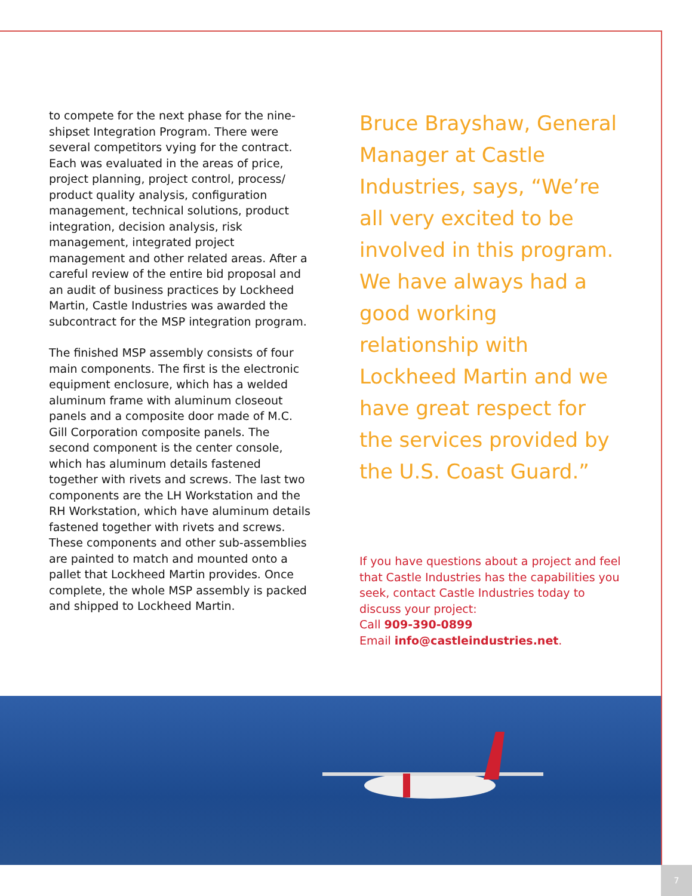to compete for the next phase for the nine-shipset Integration Program. There were several competitors vying for the contract. Each was evaluated in the areas of price, project planning, project control, process/ product quality analysis, configuration management, technical solutions, product integration, decision analysis, risk management, integrated project management and other related areas. After a careful review of the entire bid proposal and an audit of business practices by Lockheed Martin, Castle Industries was awarded the subcontract for the MSP integration program.
The finished MSP assembly consists of four main components. The first is the electronic equipment enclosure, which has a welded aluminum frame with aluminum closeout panels and a composite door made of M.C. Gill Corporation composite panels. The second component is the center console, which has aluminum details fastened together with rivets and screws. The last two components are the LH Workstation and the RH Workstation, which have aluminum details fastened together with rivets and screws. These components and other sub-assemblies are painted to match and mounted onto a pallet that Lockheed Martin provides. Once complete, the whole MSP assembly is packed and shipped to Lockheed Martin.
Bruce Brayshaw, General Manager at Castle Industries, says, “We’re all very excited to be involved in this program. We have always had a good working relationship with Lockheed Martin and we have great respect for the services provided by the U.S. Coast Guard.”
If you have questions about a project and feel that Castle Industries has the capabilities you seek, contact Castle Industries today to discuss your project:
Call 909-390-0899
Email info@castleindustries.net.
7